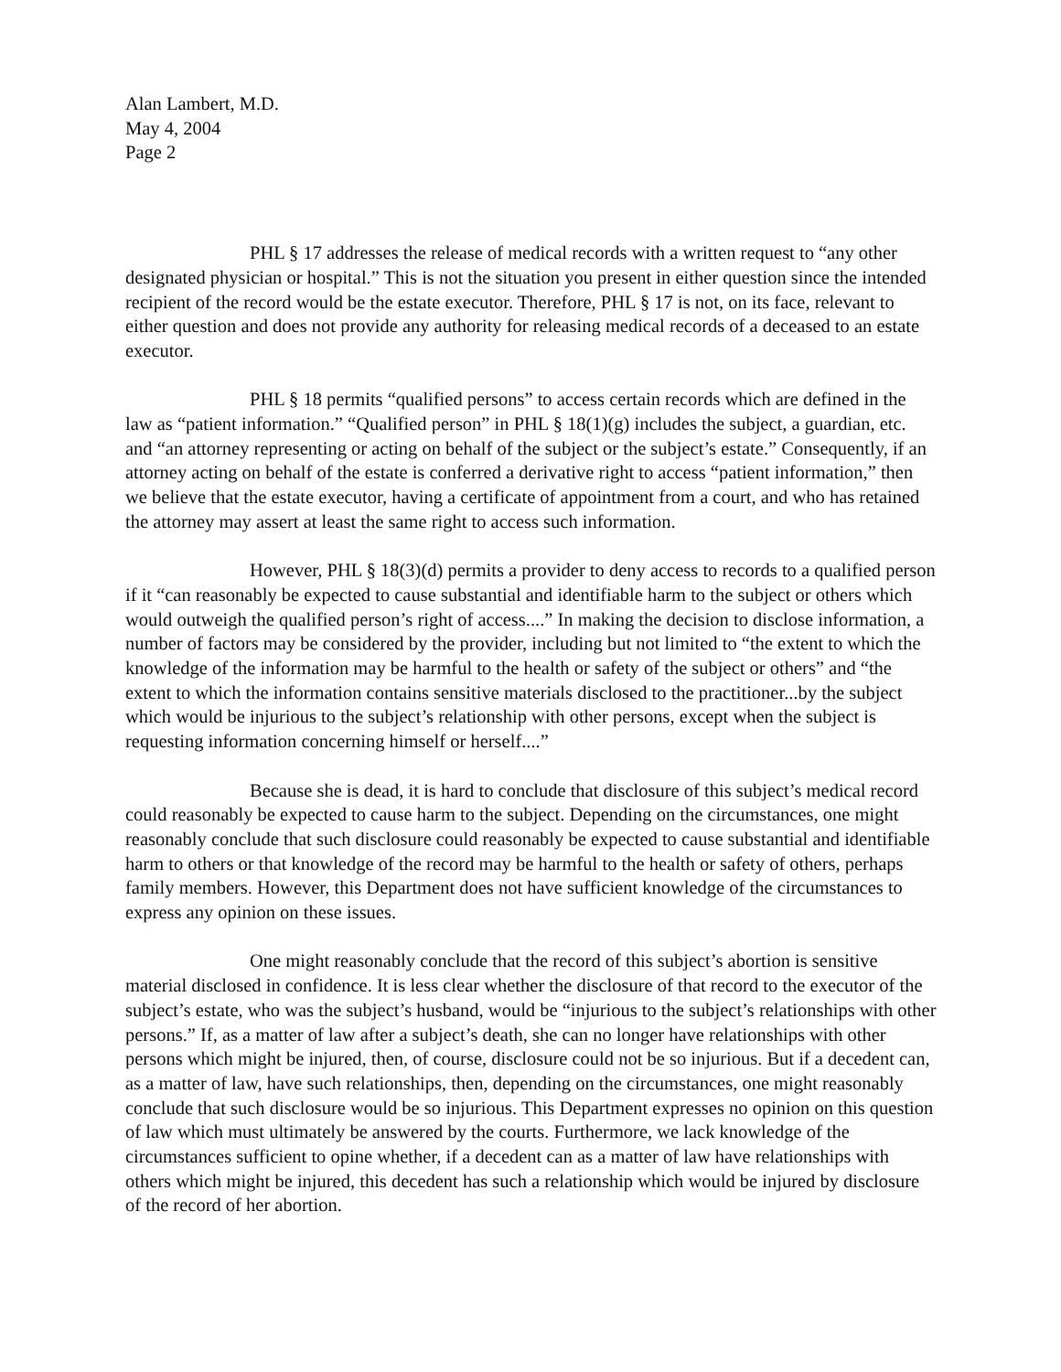Alan Lambert, M.D.
May 4, 2004
Page 2
PHL § 17 addresses the release of medical records with a written request to “any other designated physician or hospital.” This is not the situation you present in either question since the intended recipient of the record would be the estate executor. Therefore, PHL § 17 is not, on its face, relevant to either question and does not provide any authority for releasing medical records of a deceased to an estate executor.
PHL § 18 permits “qualified persons” to access certain records which are defined in the law as “patient information.” “Qualified person” in PHL § 18(1)(g) includes the subject, a guardian, etc. and “an attorney representing or acting on behalf of the subject or the subject’s estate.” Consequently, if an attorney acting on behalf of the estate is conferred a derivative right to access “patient information,” then we believe that the estate executor, having a certificate of appointment from a court, and who has retained the attorney may assert at least the same right to access such information.
However, PHL § 18(3)(d) permits a provider to deny access to records to a qualified person if it “can reasonably be expected to cause substantial and identifiable harm to the subject or others which would outweigh the qualified person’s right of access....” In making the decision to disclose information, a number of factors may be considered by the provider, including but not limited to “the extent to which the knowledge of the information may be harmful to the health or safety of the subject or others” and “the extent to which the information contains sensitive materials disclosed to the practitioner...by the subject which would be injurious to the subject’s relationship with other persons, except when the subject is requesting information concerning himself or herself....”
Because she is dead, it is hard to conclude that disclosure of this subject’s medical record could reasonably be expected to cause harm to the subject. Depending on the circumstances, one might reasonably conclude that such disclosure could reasonably be expected to cause substantial and identifiable harm to others or that knowledge of the record may be harmful to the health or safety of others, perhaps family members. However, this Department does not have sufficient knowledge of the circumstances to express any opinion on these issues.
One might reasonably conclude that the record of this subject’s abortion is sensitive material disclosed in confidence. It is less clear whether the disclosure of that record to the executor of the subject’s estate, who was the subject’s husband, would be “injurious to the subject’s relationships with other persons.” If, as a matter of law after a subject’s death, she can no longer have relationships with other persons which might be injured, then, of course, disclosure could not be so injurious. But if a decedent can, as a matter of law, have such relationships, then, depending on the circumstances, one might reasonably conclude that such disclosure would be so injurious. This Department expresses no opinion on this question of law which must ultimately be answered by the courts. Furthermore, we lack knowledge of the circumstances sufficient to opine whether, if a decedent can as a matter of law have relationships with others which might be injured, this decedent has such a relationship which would be injured by disclosure of the record of her abortion.